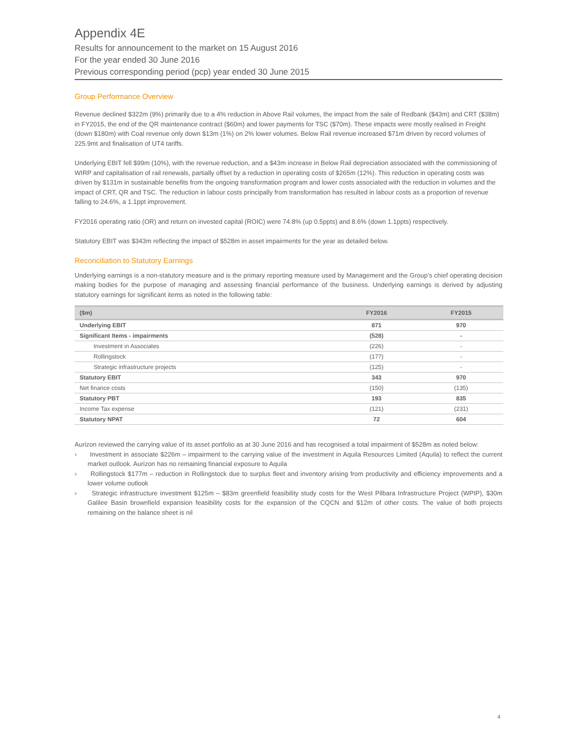Appendix 4E
Results for announcement to the market on 15 August 2016
For the year ended 30 June 2016
Previous corresponding period (pcp) year ended 30 June 2015
Group Performance Overview
Revenue declined $322m (9%) primarily due to a 4% reduction in Above Rail volumes, the impact from the sale of Redbank ($43m) and CRT ($38m) in FY2015, the end of the QR maintenance contract ($60m) and lower payments for TSC ($70m). These impacts were mostly realised in Freight (down $180m) with Coal revenue only down $13m (1%) on 2% lower volumes. Below Rail revenue increased $71m driven by record volumes of 225.9mt and finalisation of UT4 tariffs.
Underlying EBIT fell $99m (10%), with the revenue reduction, and a $43m increase in Below Rail depreciation associated with the commissioning of WIRP and capitalisation of rail renewals, partially offset by a reduction in operating costs of $265m (12%). This reduction in operating costs was driven by $131m in sustainable benefits from the ongoing transformation program and lower costs associated with the reduction in volumes and the impact of CRT, QR and TSC. The reduction in labour costs principally from transformation has resulted in labour costs as a proportion of revenue falling to 24.6%, a 1.1ppt improvement.
FY2016 operating ratio (OR) and return on invested capital (ROIC) were 74.8% (up 0.5ppts) and 8.6% (down 1.1ppts) respectively.
Statutory EBIT was $343m reflecting the impact of $528m in asset impairments for the year as detailed below.
Reconciliation to Statutory Earnings
Underlying earnings is a non-statutory measure and is the primary reporting measure used by Management and the Group’s chief operating decision making bodies for the purpose of managing and assessing financial performance of the business. Underlying earnings is derived by adjusting statutory earnings for significant items as noted in the following table:
| ($m) | FY2016 | FY2015 |
| --- | --- | --- |
| Underlying EBIT | 871 | 970 |
| Significant Items - impairments | (528) | - |
| Investment in Associates | (226) | - |
| Rollingstock | (177) | - |
| Strategic infrastructure projects | (125) | - |
| Statutory EBIT | 343 | 970 |
| Net finance costs | (150) | (135) |
| Statutory PBT | 193 | 835 |
| Income Tax expense | (121) | (231) |
| Statutory NPAT | 72 | 604 |
Aurizon reviewed the carrying value of its asset portfolio as at 30 June 2016 and has recognised a total impairment of $528m as noted below:
› Investment in associate $226m – impairment to the carrying value of the investment in Aquila Resources Limited (Aquila) to reflect the current market outlook. Aurizon has no remaining financial exposure to Aquila
› Rollingstock $177m – reduction in Rollingstock due to surplus fleet and inventory arising from productivity and efficiency improvements and a lower volume outlook
› Strategic infrastructure investment $125m – $83m greenfield feasibility study costs for the West Pilbara Infrastructure Project (WPIP), $30m Galilee Basin brownfield expansion feasibility costs for the expansion of the CQCN and $12m of other costs. The value of both projects remaining on the balance sheet is nil
4